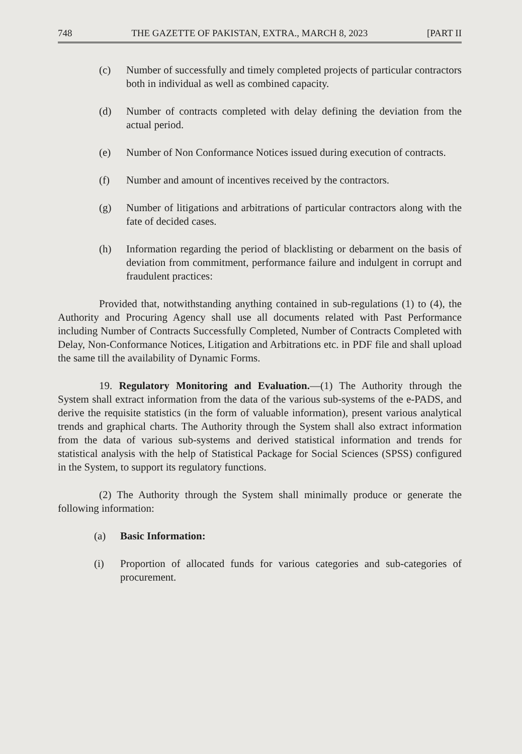748 THE GAZETTE OF PAKISTAN, EXTRA., MARCH 8, 2023 [PART II
(c) Number of successfully and timely completed projects of particular contractors both in individual as well as combined capacity.
(d) Number of contracts completed with delay defining the deviation from the actual period.
(e) Number of Non Conformance Notices issued during execution of contracts.
(f) Number and amount of incentives received by the contractors.
(g) Number of litigations and arbitrations of particular contractors along with the fate of decided cases.
(h) Information regarding the period of blacklisting or debarment on the basis of deviation from commitment, performance failure and indulgent in corrupt and fraudulent practices:
Provided that, notwithstanding anything contained in sub-regulations (1) to (4), the Authority and Procuring Agency shall use all documents related with Past Performance including Number of Contracts Successfully Completed, Number of Contracts Completed with Delay, Non-Conformance Notices, Litigation and Arbitrations etc. in PDF file and shall upload the same till the availability of Dynamic Forms.
19. Regulatory Monitoring and Evaluation.—(1) The Authority through the System shall extract information from the data of the various sub-systems of the e-PADS, and derive the requisite statistics (in the form of valuable information), present various analytical trends and graphical charts. The Authority through the System shall also extract information from the data of various sub-systems and derived statistical information and trends for statistical analysis with the help of Statistical Package for Social Sciences (SPSS) configured in the System, to support its regulatory functions.
(2) The Authority through the System shall minimally produce or generate the following information:
(a) Basic Information:
(i) Proportion of allocated funds for various categories and sub-categories of procurement.